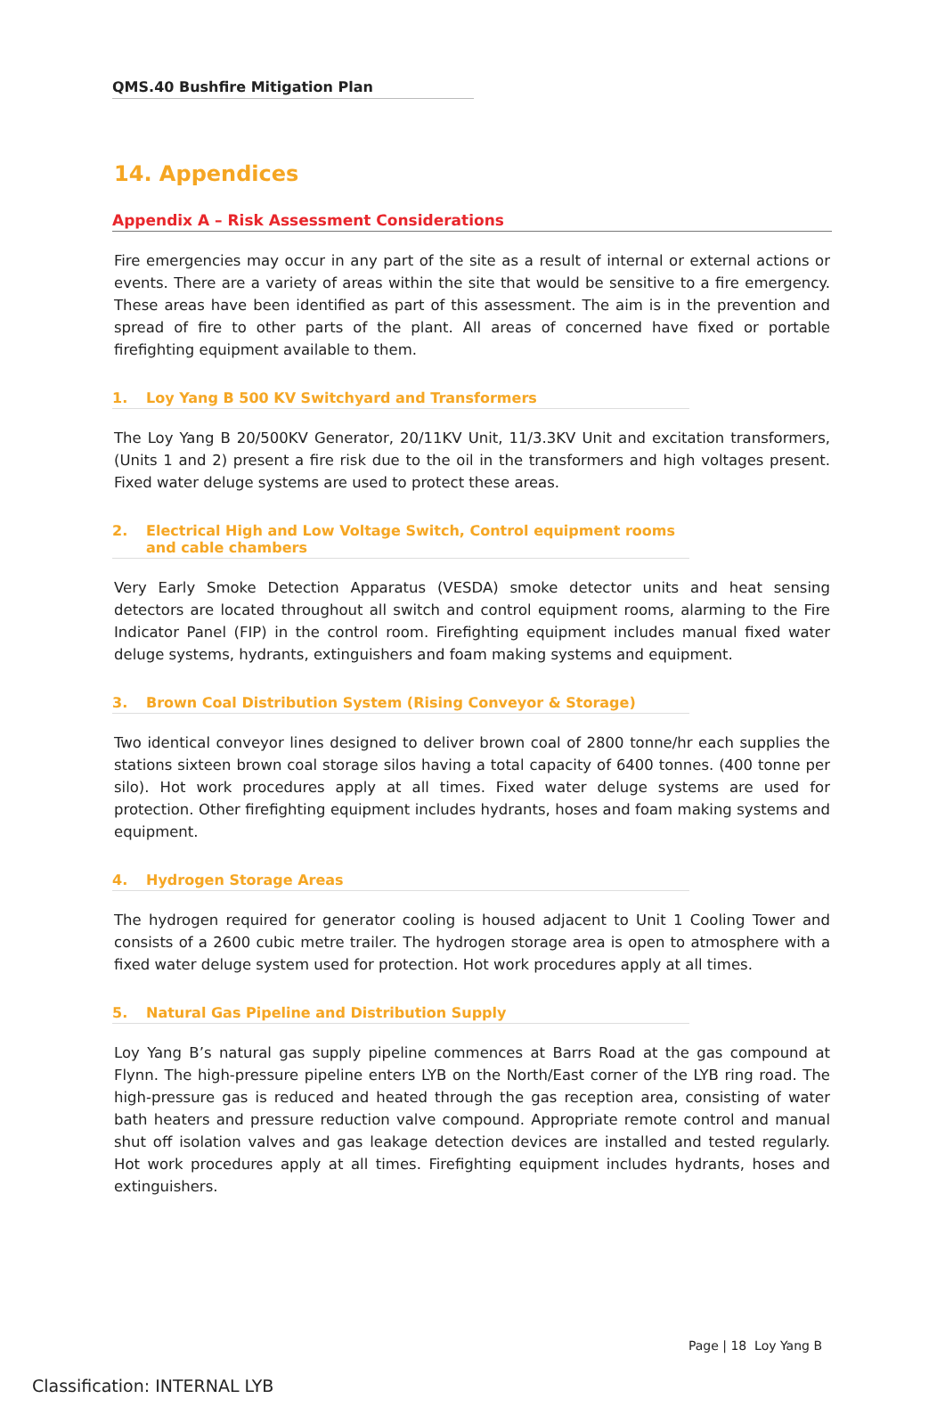QMS.40 Bushfire Mitigation Plan
14. Appendices
Appendix A – Risk Assessment Considerations
Fire emergencies may occur in any part of the site as a result of internal or external actions or events. There are a variety of areas within the site that would be sensitive to a fire emergency. These areas have been identified as part of this assessment. The aim is in the prevention and spread of fire to other parts of the plant. All areas of concerned have fixed or portable firefighting equipment available to them.
1. Loy Yang B 500 KV Switchyard and Transformers
The Loy Yang B 20/500KV Generator, 20/11KV Unit, 11/3.3KV Unit and excitation transformers, (Units 1 and 2) present a fire risk due to the oil in the transformers and high voltages present. Fixed water deluge systems are used to protect these areas.
2. Electrical High and Low Voltage Switch, Control equipment rooms and cable chambers
Very Early Smoke Detection Apparatus (VESDA) smoke detector units and heat sensing detectors are located throughout all switch and control equipment rooms, alarming to the Fire Indicator Panel (FIP) in the control room. Firefighting equipment includes manual fixed water deluge systems, hydrants, extinguishers and foam making systems and equipment.
3. Brown Coal Distribution System (Rising Conveyor & Storage)
Two identical conveyor lines designed to deliver brown coal of 2800 tonne/hr each supplies the stations sixteen brown coal storage silos having a total capacity of 6400 tonnes. (400 tonne per silo). Hot work procedures apply at all times. Fixed water deluge systems are used for protection. Other firefighting equipment includes hydrants, hoses and foam making systems and equipment.
4. Hydrogen Storage Areas
The hydrogen required for generator cooling is housed adjacent to Unit 1 Cooling Tower and consists of a 2600 cubic metre trailer. The hydrogen storage area is open to atmosphere with a fixed water deluge system used for protection. Hot work procedures apply at all times.
5. Natural Gas Pipeline and Distribution Supply
Loy Yang B’s natural gas supply pipeline commences at Barrs Road at the gas compound at Flynn. The high-pressure pipeline enters LYB on the North/East corner of the LYB ring road. The high-pressure gas is reduced and heated through the gas reception area, consisting of water bath heaters and pressure reduction valve compound. Appropriate remote control and manual shut off isolation valves and gas leakage detection devices are installed and tested regularly. Hot work procedures apply at all times. Firefighting equipment includes hydrants, hoses and extinguishers.
Page | 18 Loy Yang B
Classification: INTERNAL LYB